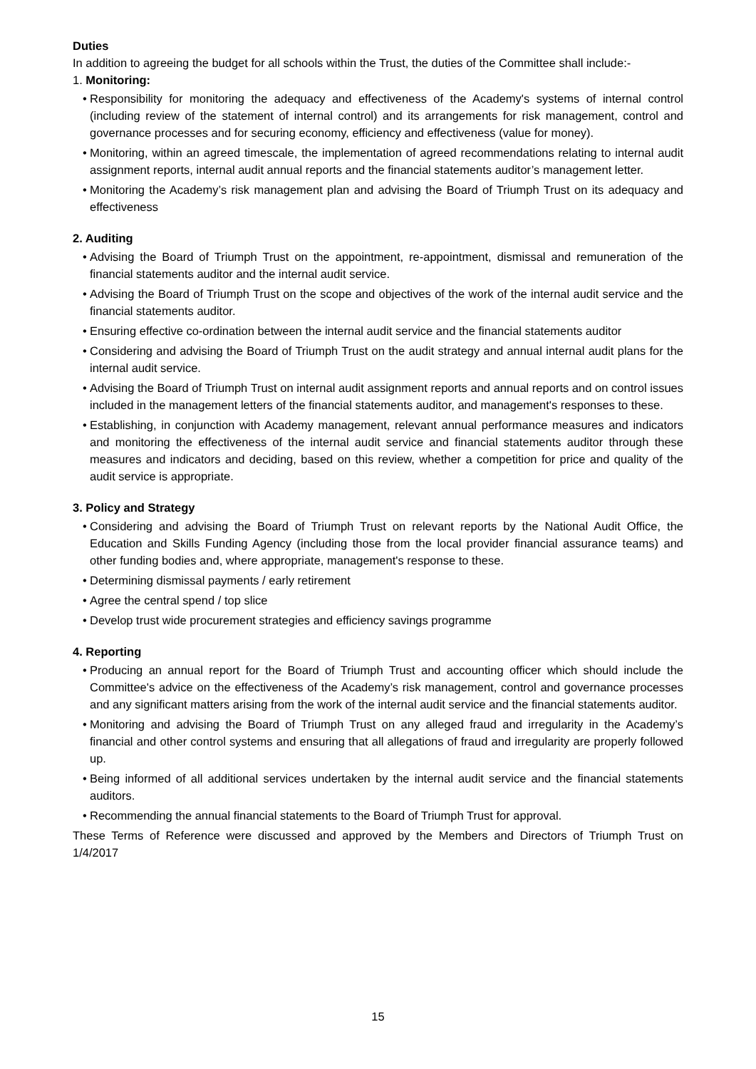Duties
In addition to agreeing the budget for all schools within the Trust, the duties of the Committee shall include:-
1. Monitoring:
• Responsibility for monitoring the adequacy and effectiveness of the Academy's systems of internal control (including review of the statement of internal control) and its arrangements for risk management, control and governance processes and for securing economy, efficiency and effectiveness (value for money).
• Monitoring, within an agreed timescale, the implementation of agreed recommendations relating to internal audit assignment reports, internal audit annual reports and the financial statements auditor’s management letter.
• Monitoring the Academy’s risk management plan and advising the Board of Triumph Trust on its adequacy and effectiveness
2. Auditing
• Advising the Board of Triumph Trust on the appointment, re-appointment, dismissal and remuneration of the financial statements auditor and the internal audit service.
• Advising the Board of Triumph Trust on the scope and objectives of the work of the internal audit service and the financial statements auditor.
• Ensuring effective co-ordination between the internal audit service and the financial statements auditor
• Considering and advising the Board of Triumph Trust on the audit strategy and annual internal audit plans for the internal audit service.
• Advising the Board of Triumph Trust on internal audit assignment reports and annual reports and on control issues included in the management letters of the financial statements auditor, and management's responses to these.
• Establishing, in conjunction with Academy management, relevant annual performance measures and indicators and monitoring the effectiveness of the internal audit service and financial statements auditor through these measures and indicators and deciding, based on this review, whether a competition for price and quality of the audit service is appropriate.
3. Policy and Strategy
• Considering and advising the Board of Triumph Trust on relevant reports by the National Audit Office, the Education and Skills Funding Agency (including those from the local provider financial assurance teams) and other funding bodies and, where appropriate, management's response to these.
• Determining dismissal payments / early retirement
• Agree the central spend / top slice
• Develop trust wide procurement strategies and efficiency savings programme
4. Reporting
• Producing an annual report for the Board of Triumph Trust and accounting officer which should include the Committee's advice on the effectiveness of the Academy’s risk management, control and governance processes and any significant matters arising from the work of the internal audit service and the financial statements auditor.
• Monitoring and advising the Board of Triumph Trust on any alleged fraud and irregularity in the Academy’s financial and other control systems and ensuring that all allegations of fraud and irregularity are properly followed up.
• Being informed of all additional services undertaken by the internal audit service and the financial statements auditors.
• Recommending the annual financial statements to the Board of Triumph Trust for approval.
These Terms of Reference were discussed and approved by the Members and Directors of Triumph Trust on 1/4/2017
15